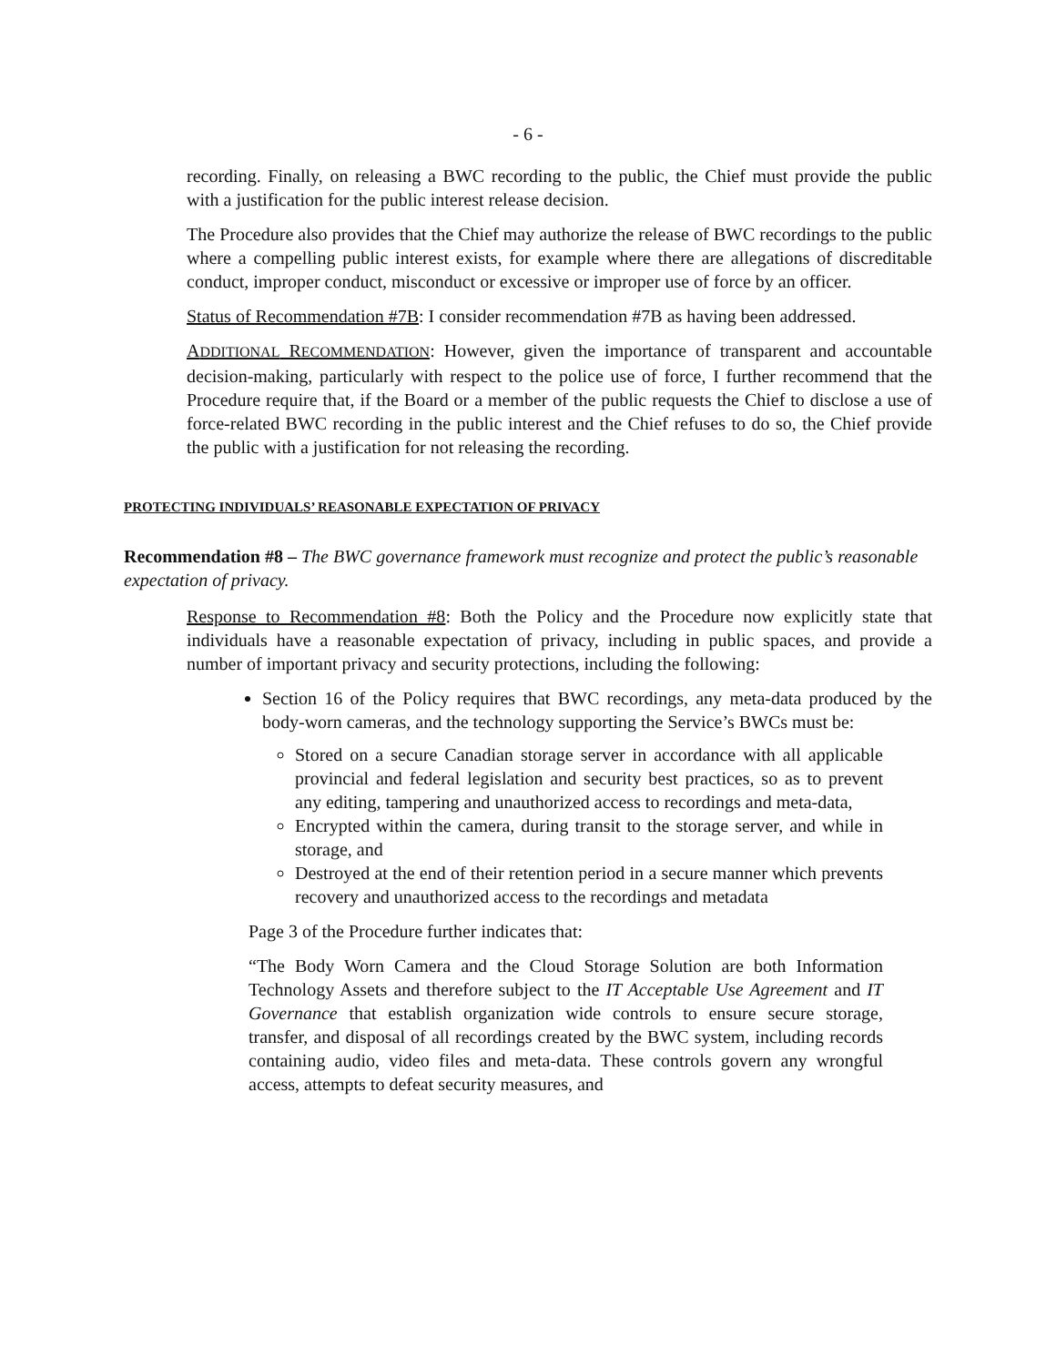- 6 -
recording. Finally, on releasing a BWC recording to the public, the Chief must provide the public with a justification for the public interest release decision.
The Procedure also provides that the Chief may authorize the release of BWC recordings to the public where a compelling public interest exists, for example where there are allegations of discreditable conduct, improper conduct, misconduct or excessive or improper use of force by an officer.
Status of Recommendation #7B: I consider recommendation #7B as having been addressed.
ADDITIONAL RECOMMENDATION: However, given the importance of transparent and accountable decision-making, particularly with respect to the police use of force, I further recommend that the Procedure require that, if the Board or a member of the public requests the Chief to disclose a use of force-related BWC recording in the public interest and the Chief refuses to do so, the Chief provide the public with a justification for not releasing the recording.
PROTECTING INDIVIDUALS’ REASONABLE EXPECTATION OF PRIVACY
Recommendation #8 – The BWC governance framework must recognize and protect the public’s reasonable expectation of privacy.
Response to Recommendation #8: Both the Policy and the Procedure now explicitly state that individuals have a reasonable expectation of privacy, including in public spaces, and provide a number of important privacy and security protections, including the following:
Section 16 of the Policy requires that BWC recordings, any meta-data produced by the body-worn cameras, and the technology supporting the Service’s BWCs must be:
Stored on a secure Canadian storage server in accordance with all applicable provincial and federal legislation and security best practices, so as to prevent any editing, tampering and unauthorized access to recordings and meta-data,
Encrypted within the camera, during transit to the storage server, and while in storage, and
Destroyed at the end of their retention period in a secure manner which prevents recovery and unauthorized access to the recordings and metadata
Page 3 of the Procedure further indicates that:
“The Body Worn Camera and the Cloud Storage Solution are both Information Technology Assets and therefore subject to the IT Acceptable Use Agreement and IT Governance that establish organization wide controls to ensure secure storage, transfer, and disposal of all recordings created by the BWC system, including records containing audio, video files and meta-data. These controls govern any wrongful access, attempts to defeat security measures, and